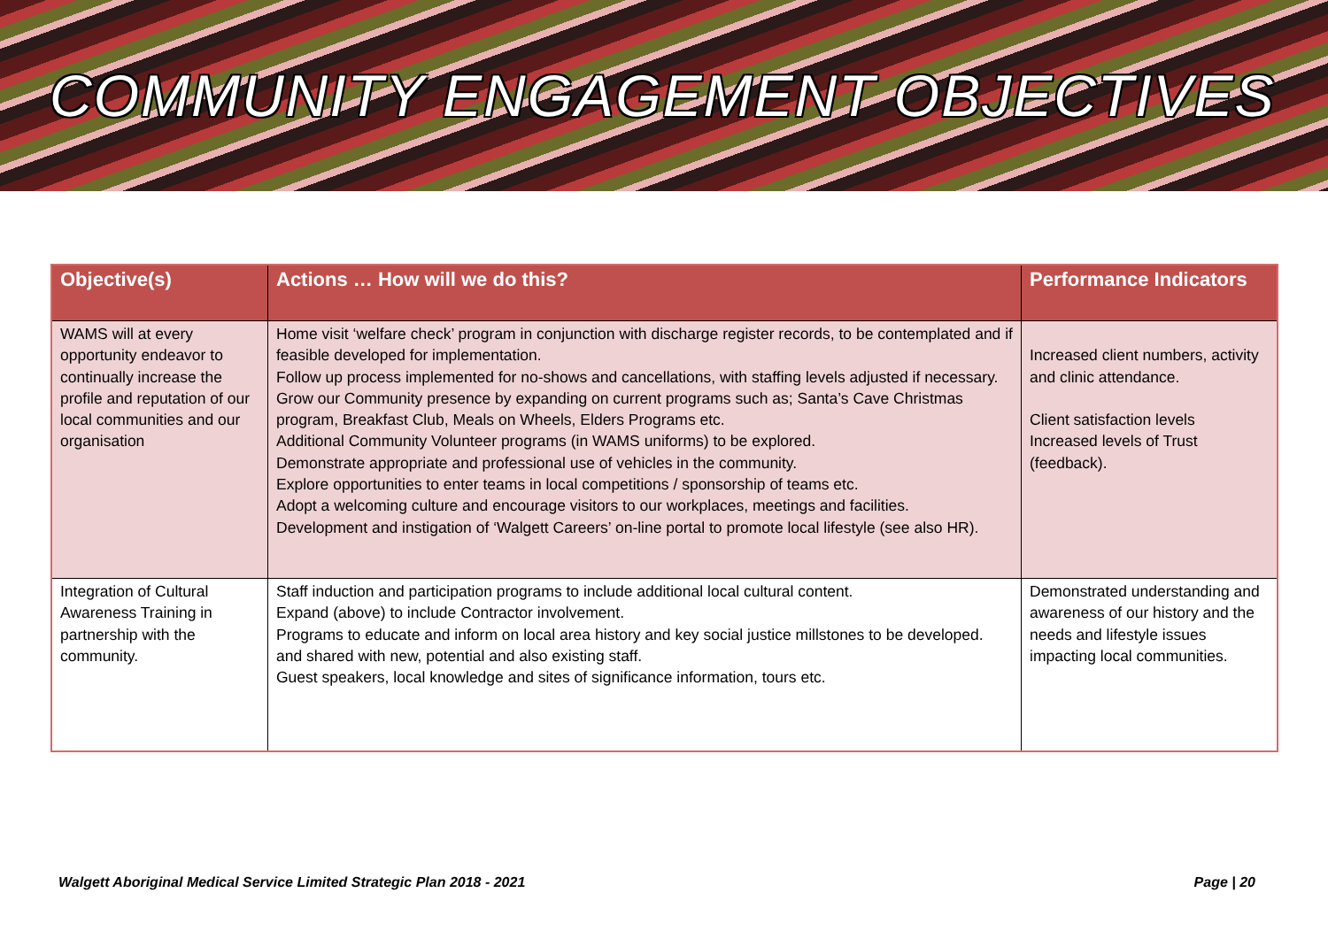COMMUNITY ENGAGEMENT OBJECTIVES
| Objective(s) | Actions … How will we do this? | Performance Indicators |
| --- | --- | --- |
| WAMS will at every opportunity endeavor to continually increase the profile and reputation of our local communities and our organisation | Home visit ‘welfare check’ program in conjunction with discharge register records, to be contemplated and if feasible developed for implementation. Follow up process implemented for no-shows and cancellations, with staffing levels adjusted if necessary. Grow our Community presence by expanding on current programs such as; Santa’s Cave Christmas program, Breakfast Club, Meals on Wheels, Elders Programs etc. Additional Community Volunteer programs (in WAMS uniforms) to be explored. Demonstrate appropriate and professional use of vehicles in the community. Explore opportunities to enter teams in local competitions / sponsorship of teams etc. Adopt a welcoming culture and encourage visitors to our workplaces, meetings and facilities. Development and instigation of ‘Walgett Careers’ on-line portal to promote local lifestyle (see also HR). | Increased client numbers, activity and clinic attendance. Client satisfaction levels Increased levels of Trust (feedback). |
| Integration of Cultural Awareness Training in partnership with the community. | Staff induction and participation programs to include additional local cultural content. Expand (above) to include Contractor involvement. Programs to educate and inform on local area history and key social justice millstones to be developed. and shared with new, potential and also existing staff. Guest speakers, local knowledge and sites of significance information, tours etc. | Demonstrated understanding and awareness of our history and the needs and lifestyle issues impacting local communities. |
Walgett Aboriginal Medical Service Limited Strategic Plan 2018 - 2021 Page | 20